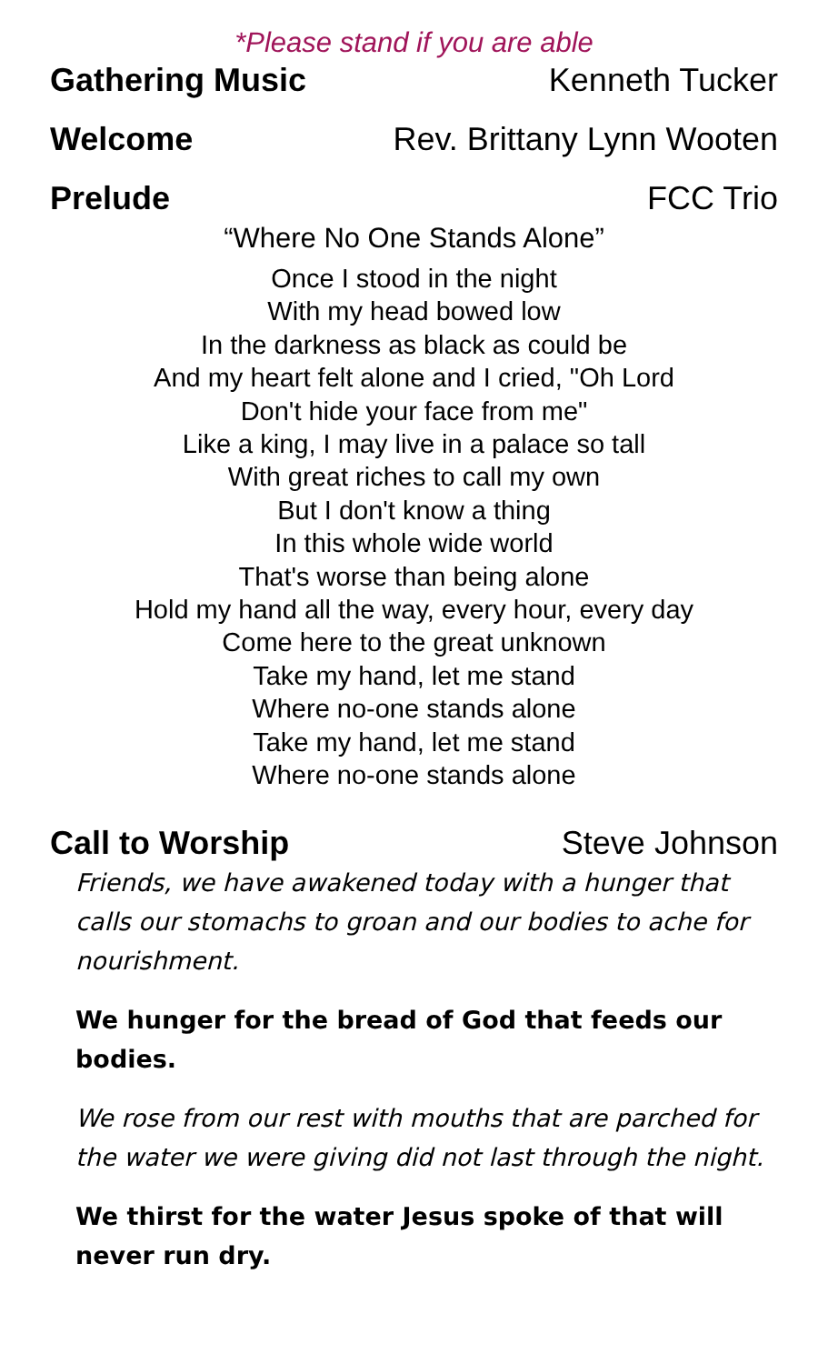*Please stand if you are able
Gathering Music Kenneth Tucker
Welcome Rev. Brittany Lynn Wooten
Prelude FCC Trio
“Where No One Stands Alone”
Once I stood in the night
With my head bowed low
In the darkness as black as could be
And my heart felt alone and I cried, "Oh Lord
Don't hide your face from me"
Like a king, I may live in a palace so tall
With great riches to call my own
But I don't know a thing
In this whole wide world
That's worse than being alone
Hold my hand all the way, every hour, every day
Come here to the great unknown
Take my hand, let me stand
Where no-one stands alone
Take my hand, let me stand
Where no-one stands alone
Call to Worship Steve Johnson
Friends, we have awakened today with a hunger that calls our stomachs to groan and our bodies to ache for nourishment.
We hunger for the bread of God that feeds our bodies.
We rose from our rest with mouths that are parched for the water we were giving did not last through the night.
We thirst for the water Jesus spoke of that will never run dry.